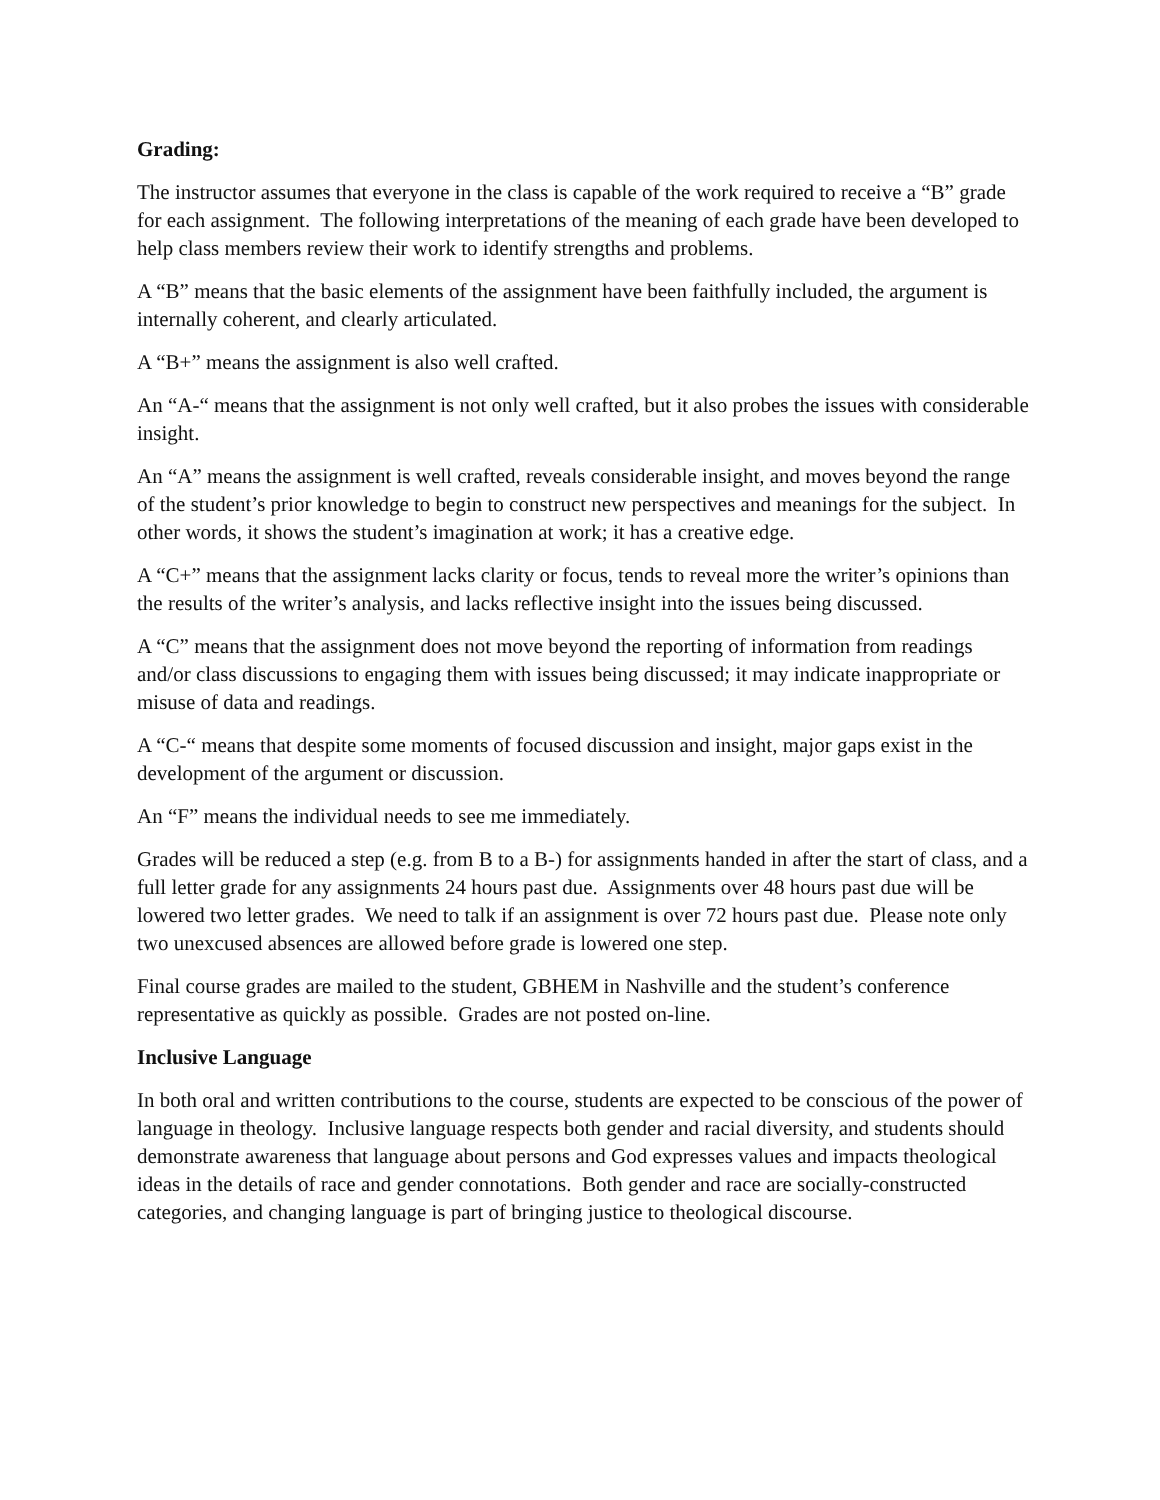Grading:
The instructor assumes that everyone in the class is capable of the work required to receive a “B” grade for each assignment. The following interpretations of the meaning of each grade have been developed to help class members review their work to identify strengths and problems.
A “B” means that the basic elements of the assignment have been faithfully included, the argument is internally coherent, and clearly articulated.
A “B+” means the assignment is also well crafted.
An “A-“ means that the assignment is not only well crafted, but it also probes the issues with considerable insight.
An “A” means the assignment is well crafted, reveals considerable insight, and moves beyond the range of the student’s prior knowledge to begin to construct new perspectives and meanings for the subject. In other words, it shows the student’s imagination at work; it has a creative edge.
A “C+” means that the assignment lacks clarity or focus, tends to reveal more the writer’s opinions than the results of the writer’s analysis, and lacks reflective insight into the issues being discussed.
A “C” means that the assignment does not move beyond the reporting of information from readings and/or class discussions to engaging them with issues being discussed; it may indicate inappropriate or misuse of data and readings.
A “C-“ means that despite some moments of focused discussion and insight, major gaps exist in the development of the argument or discussion.
An “F” means the individual needs to see me immediately.
Grades will be reduced a step (e.g. from B to a B-) for assignments handed in after the start of class, and a full letter grade for any assignments 24 hours past due. Assignments over 48 hours past due will be lowered two letter grades. We need to talk if an assignment is over 72 hours past due. Please note only two unexcused absences are allowed before grade is lowered one step.
Final course grades are mailed to the student, GBHEM in Nashville and the student’s conference representative as quickly as possible. Grades are not posted on-line.
Inclusive Language
In both oral and written contributions to the course, students are expected to be conscious of the power of language in theology. Inclusive language respects both gender and racial diversity, and students should demonstrate awareness that language about persons and God expresses values and impacts theological ideas in the details of race and gender connotations. Both gender and race are socially-constructed categories, and changing language is part of bringing justice to theological discourse.